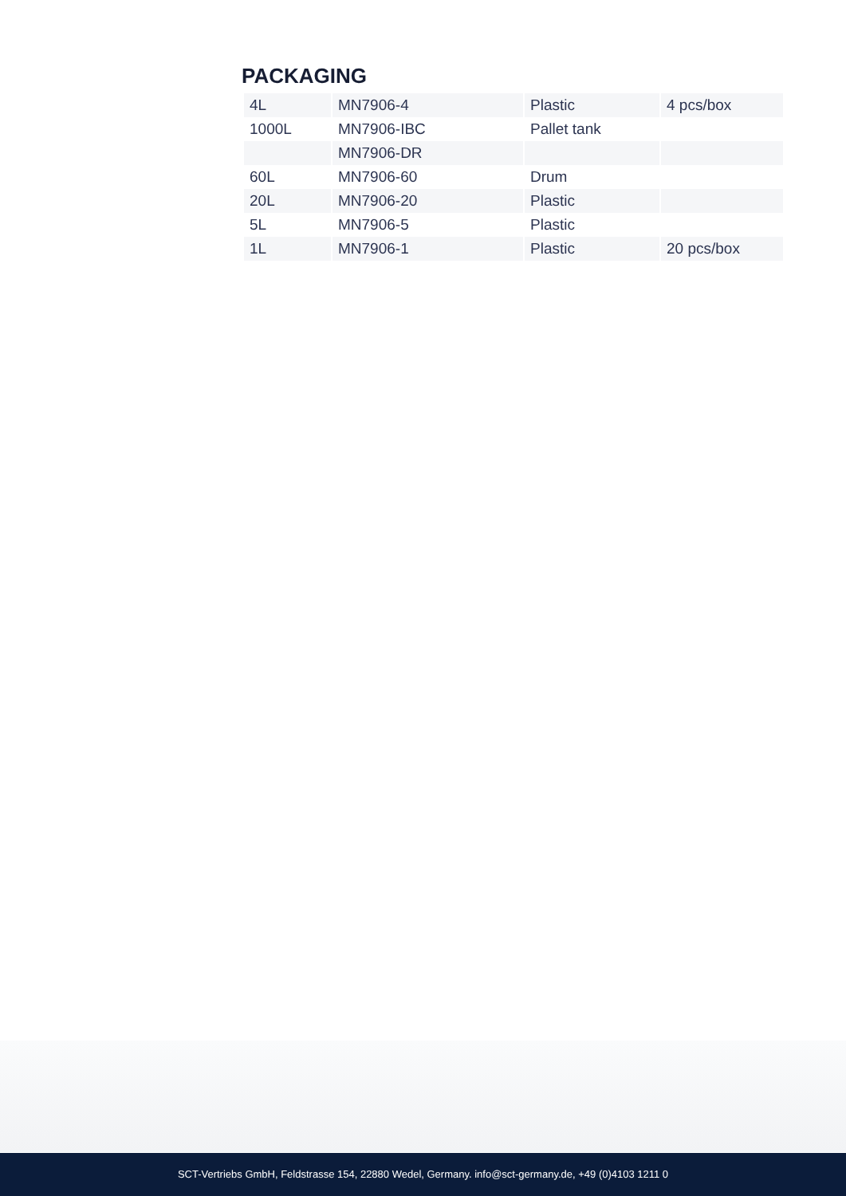PACKAGING
| 4L | MN7906-4 | Plastic | 4 pcs/box |
| 1000L | MN7906-IBC | Pallet tank | |
| | MN7906-DR | | |
| 60L | MN7906-60 | Drum | |
| 20L | MN7906-20 | Plastic | |
| 5L | MN7906-5 | Plastic | |
| 1L | MN7906-1 | Plastic | 20 pcs/box |
SCT-Vertriebs GmbH, Feldstrasse 154, 22880 Wedel, Germany. info@sct-germany.de, +49 (0)4103 1211 0